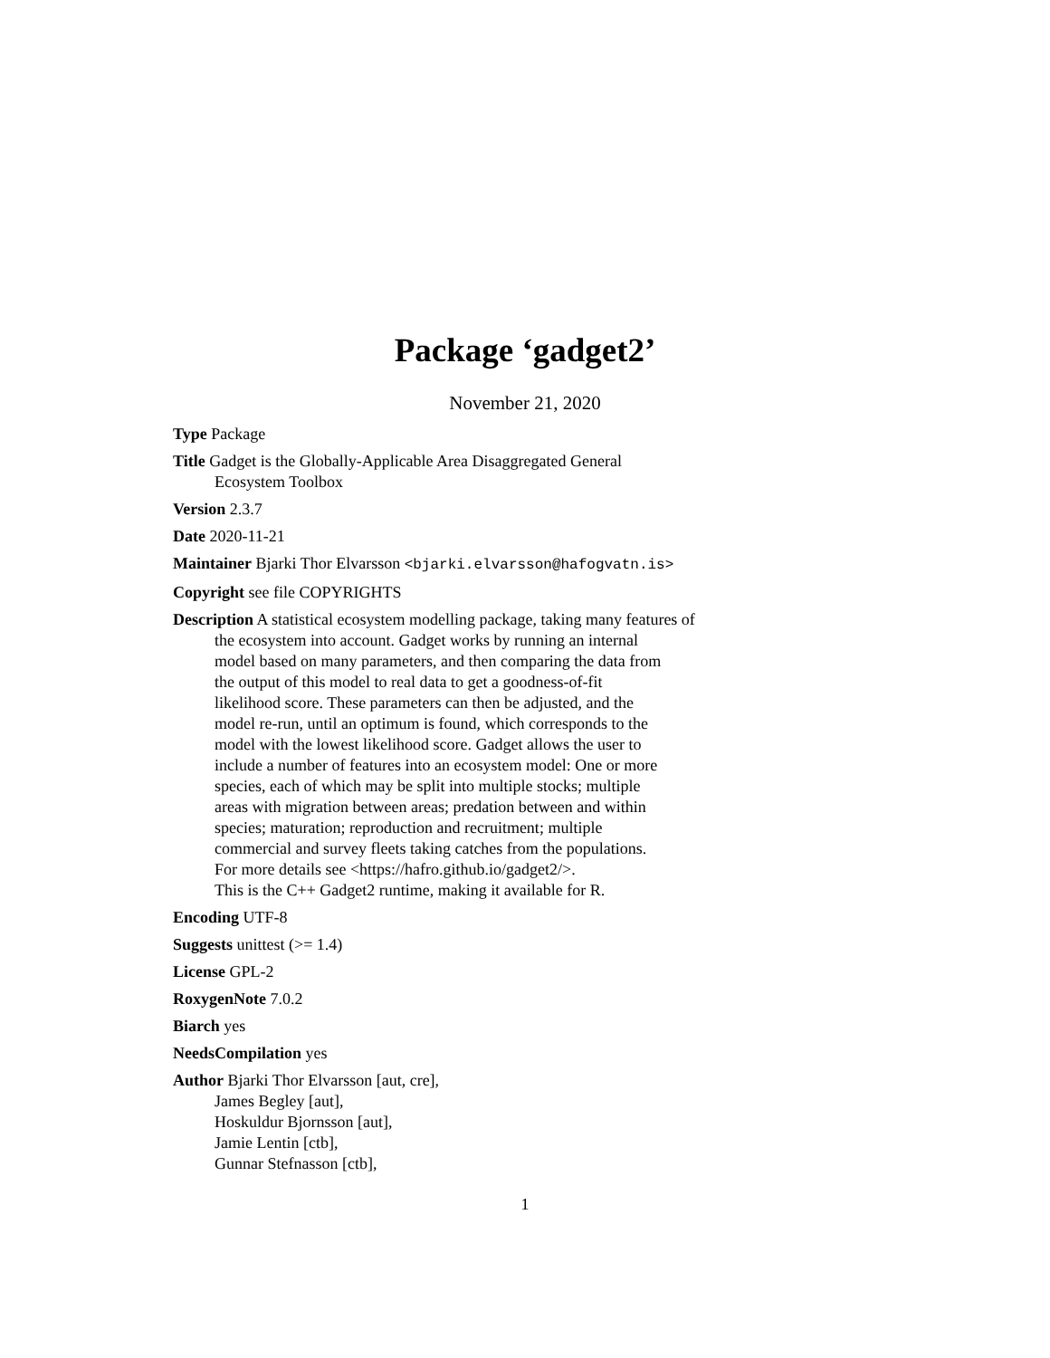Package ‘gadget2’
November 21, 2020
Type Package
Title Gadget is the Globally-Applicable Area Disaggregated General
Ecosystem Toolbox
Version 2.3.7
Date 2020-11-21
Maintainer Bjarki Thor Elvarsson <bjarki.elvarsson@hafogvatn.is>
Copyright see file COPYRIGHTS
Description A statistical ecosystem modelling package, taking many features of
the ecosystem into account. Gadget works by running an internal
model based on many parameters, and then comparing the data from
the output of this model to real data to get a goodness-of-fit
likelihood score. These parameters can then be adjusted, and the
model re-run, until an optimum is found, which corresponds to the
model with the lowest likelihood score. Gadget allows the user to
include a number of features into an ecosystem model: One or more
species, each of which may be split into multiple stocks; multiple
areas with migration between areas; predation between and within
species; maturation; reproduction and recruitment; multiple
commercial and survey fleets taking catches from the populations.
For more details see <https://hafro.github.io/gadget2/>.
This is the C++ Gadget2 runtime, making it available for R.
Encoding UTF-8
Suggests unittest (>= 1.4)
License GPL-2
RoxygenNote 7.0.2
Biarch yes
NeedsCompilation yes
Author Bjarki Thor Elvarsson [aut, cre],
James Begley [aut],
Hoskuldur Bjornsson [aut],
Jamie Lentin [ctb],
Gunnar Stefnasson [ctb],
1